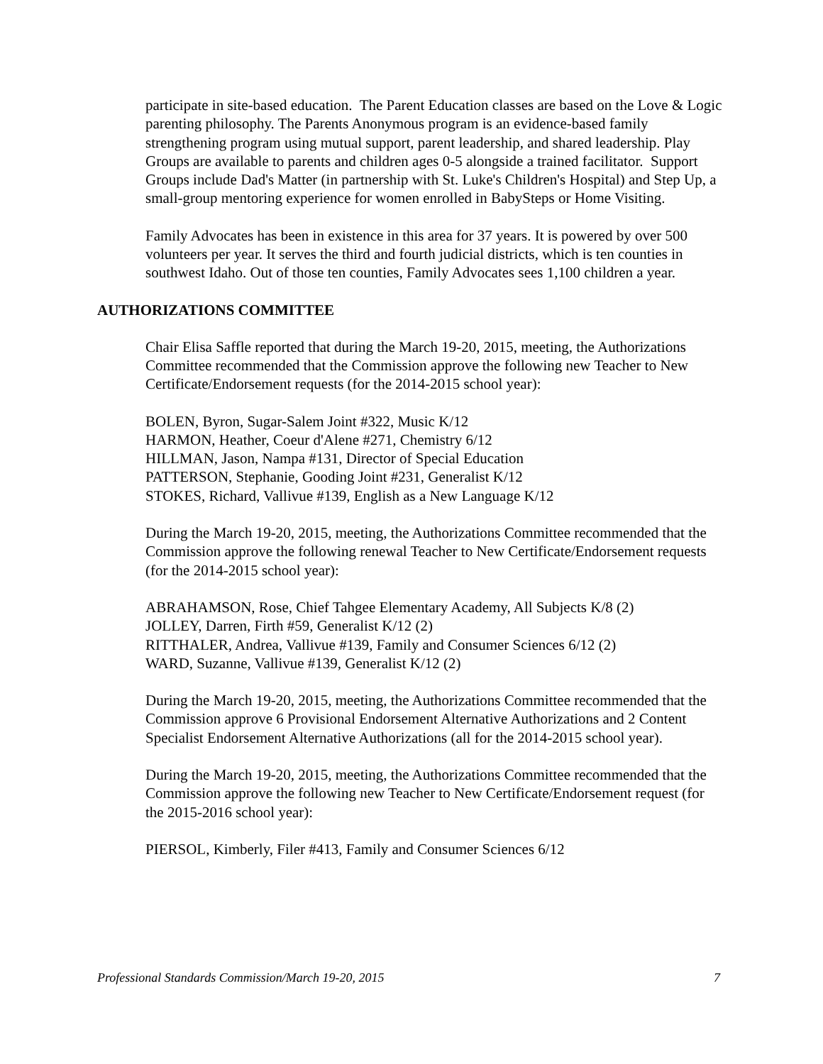participate in site-based education. The Parent Education classes are based on the Love & Logic parenting philosophy. The Parents Anonymous program is an evidence-based family strengthening program using mutual support, parent leadership, and shared leadership. Play Groups are available to parents and children ages 0-5 alongside a trained facilitator. Support Groups include Dad's Matter (in partnership with St. Luke's Children's Hospital) and Step Up, a small-group mentoring experience for women enrolled in BabySteps or Home Visiting.
Family Advocates has been in existence in this area for 37 years. It is powered by over 500 volunteers per year. It serves the third and fourth judicial districts, which is ten counties in southwest Idaho. Out of those ten counties, Family Advocates sees 1,100 children a year.
AUTHORIZATIONS COMMITTEE
Chair Elisa Saffle reported that during the March 19-20, 2015, meeting, the Authorizations Committee recommended that the Commission approve the following new Teacher to New Certificate/Endorsement requests (for the 2014-2015 school year):
BOLEN, Byron, Sugar-Salem Joint #322, Music K/12
HARMON, Heather, Coeur d'Alene #271, Chemistry 6/12
HILLMAN, Jason, Nampa #131, Director of Special Education
PATTERSON, Stephanie, Gooding Joint #231, Generalist K/12
STOKES, Richard, Vallivue #139, English as a New Language K/12
During the March 19-20, 2015, meeting, the Authorizations Committee recommended that the Commission approve the following renewal Teacher to New Certificate/Endorsement requests (for the 2014-2015 school year):
ABRAHAMSON, Rose, Chief Tahgee Elementary Academy, All Subjects K/8 (2)
JOLLEY, Darren, Firth #59, Generalist K/12 (2)
RITTHALER, Andrea, Vallivue #139, Family and Consumer Sciences 6/12 (2)
WARD, Suzanne, Vallivue #139, Generalist K/12 (2)
During the March 19-20, 2015, meeting, the Authorizations Committee recommended that the Commission approve 6 Provisional Endorsement Alternative Authorizations and 2 Content Specialist Endorsement Alternative Authorizations (all for the 2014-2015 school year).
During the March 19-20, 2015, meeting, the Authorizations Committee recommended that the Commission approve the following new Teacher to New Certificate/Endorsement request (for the 2015-2016 school year):
PIERSOL, Kimberly, Filer #413, Family and Consumer Sciences 6/12
Professional Standards Commission/March 19-20, 2015 7